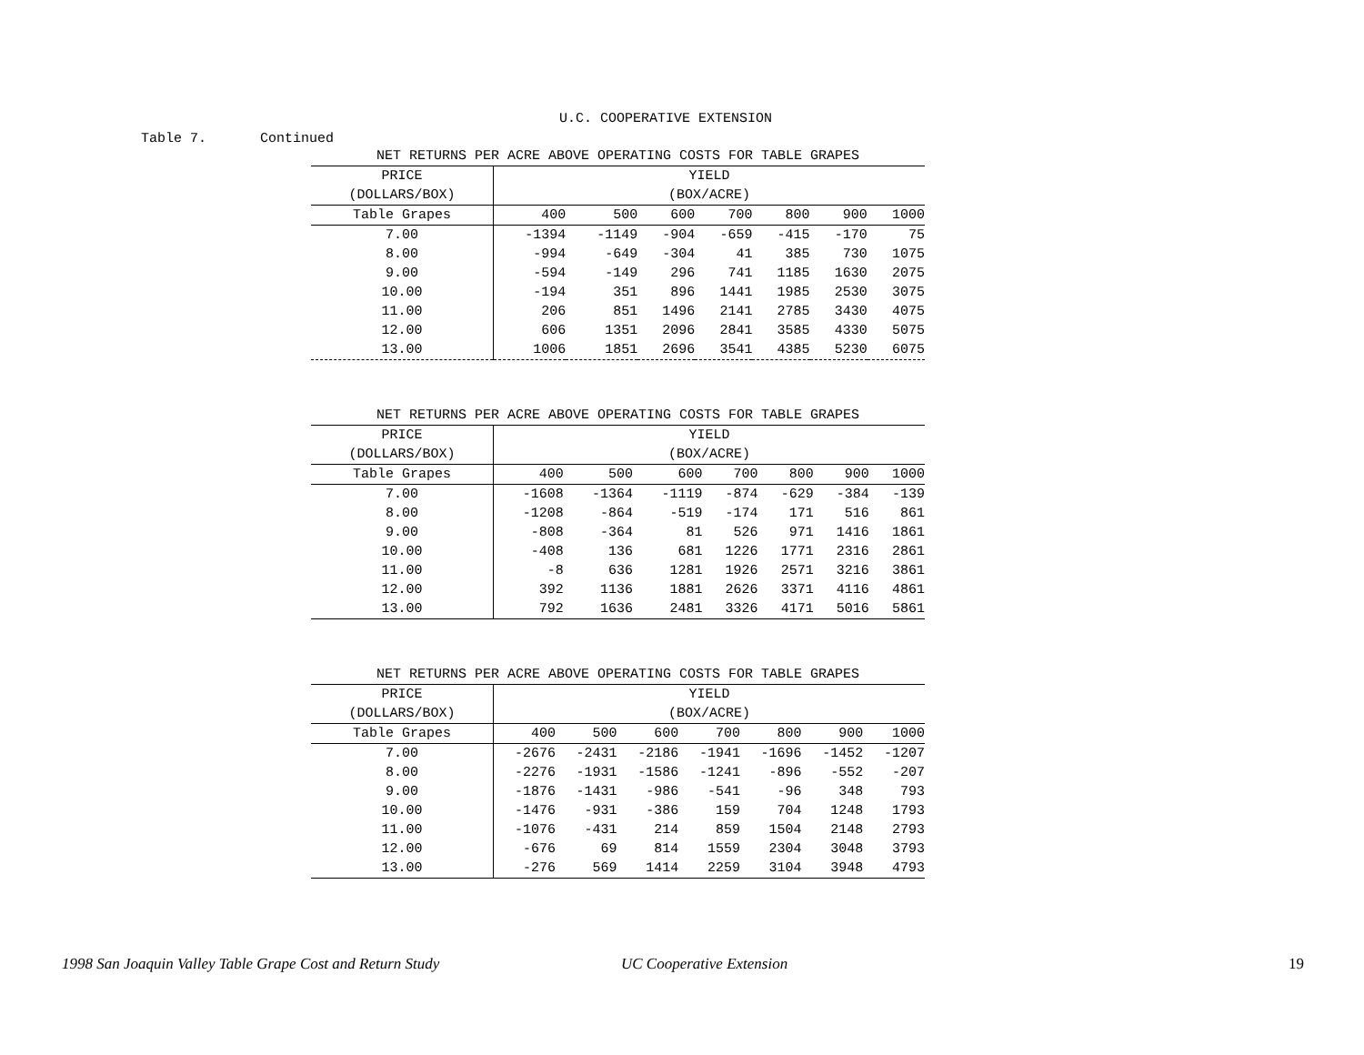U.C. COOPERATIVE EXTENSION
Table 7. Continued
| NET RETURNS PER ACRE ABOVE OPERATING COSTS FOR TABLE GRAPES | | | | | | | |
| --- | --- | --- | --- | --- | --- | --- | --- |
| PRICE | YIELD | | | | | | |
| (DOLLARS/BOX) | (BOX/ACRE) | | | | | | |
| Table Grapes | 400 | 500 | 600 | 700 | 800 | 900 | 1000 |
| 7.00 | -1394 | -1149 | -904 | -659 | -415 | -170 | 75 |
| 8.00 | -994 | -649 | -304 | 41 | 385 | 730 | 1075 |
| 9.00 | -594 | -149 | 296 | 741 | 1185 | 1630 | 2075 |
| 10.00 | -194 | 351 | 896 | 1441 | 1985 | 2530 | 3075 |
| 11.00 | 206 | 851 | 1496 | 2141 | 2785 | 3430 | 4075 |
| 12.00 | 606 | 1351 | 2096 | 2841 | 3585 | 4330 | 5075 |
| 13.00 | 1006 | 1851 | 2696 | 3541 | 4385 | 5230 | 6075 |
| NET RETURNS PER ACRE ABOVE OPERATING COSTS FOR TABLE GRAPES | | | | | | | |
| --- | --- | --- | --- | --- | --- | --- | --- |
| PRICE | YIELD | | | | | | |
| (DOLLARS/BOX) | (BOX/ACRE) | | | | | | |
| Table Grapes | 400 | 500 | 600 | 700 | 800 | 900 | 1000 |
| 7.00 | -1608 | -1364 | -1119 | -874 | -629 | -384 | -139 |
| 8.00 | -1208 | -864 | -519 | -174 | 171 | 516 | 861 |
| 9.00 | -808 | -364 | 81 | 526 | 971 | 1416 | 1861 |
| 10.00 | -408 | 136 | 681 | 1226 | 1771 | 2316 | 2861 |
| 11.00 | -8 | 636 | 1281 | 1926 | 2571 | 3216 | 3861 |
| 12.00 | 392 | 1136 | 1881 | 2626 | 3371 | 4116 | 4861 |
| 13.00 | 792 | 1636 | 2481 | 3326 | 4171 | 5016 | 5861 |
| NET RETURNS PER ACRE ABOVE OPERATING COSTS FOR TABLE GRAPES | | | | | | | |
| --- | --- | --- | --- | --- | --- | --- | --- |
| PRICE | YIELD | | | | | | |
| (DOLLARS/BOX) | (BOX/ACRE) | | | | | | |
| Table Grapes | 400 | 500 | 600 | 700 | 800 | 900 | 1000 |
| 7.00 | -2676 | -2431 | -2186 | -1941 | -1696 | -1452 | -1207 |
| 8.00 | -2276 | -1931 | -1586 | -1241 | -896 | -552 | -207 |
| 9.00 | -1876 | -1431 | -986 | -541 | -96 | 348 | 793 |
| 10.00 | -1476 | -931 | -386 | 159 | 704 | 1248 | 1793 |
| 11.00 | -1076 | -431 | 214 | 859 | 1504 | 2148 | 2793 |
| 12.00 | -676 | 69 | 814 | 1559 | 2304 | 3048 | 3793 |
| 13.00 | -276 | 569 | 1414 | 2259 | 3104 | 3948 | 4793 |
1998 San Joaquin Valley Table Grape Cost and Return Study UC Cooperative Extension 19